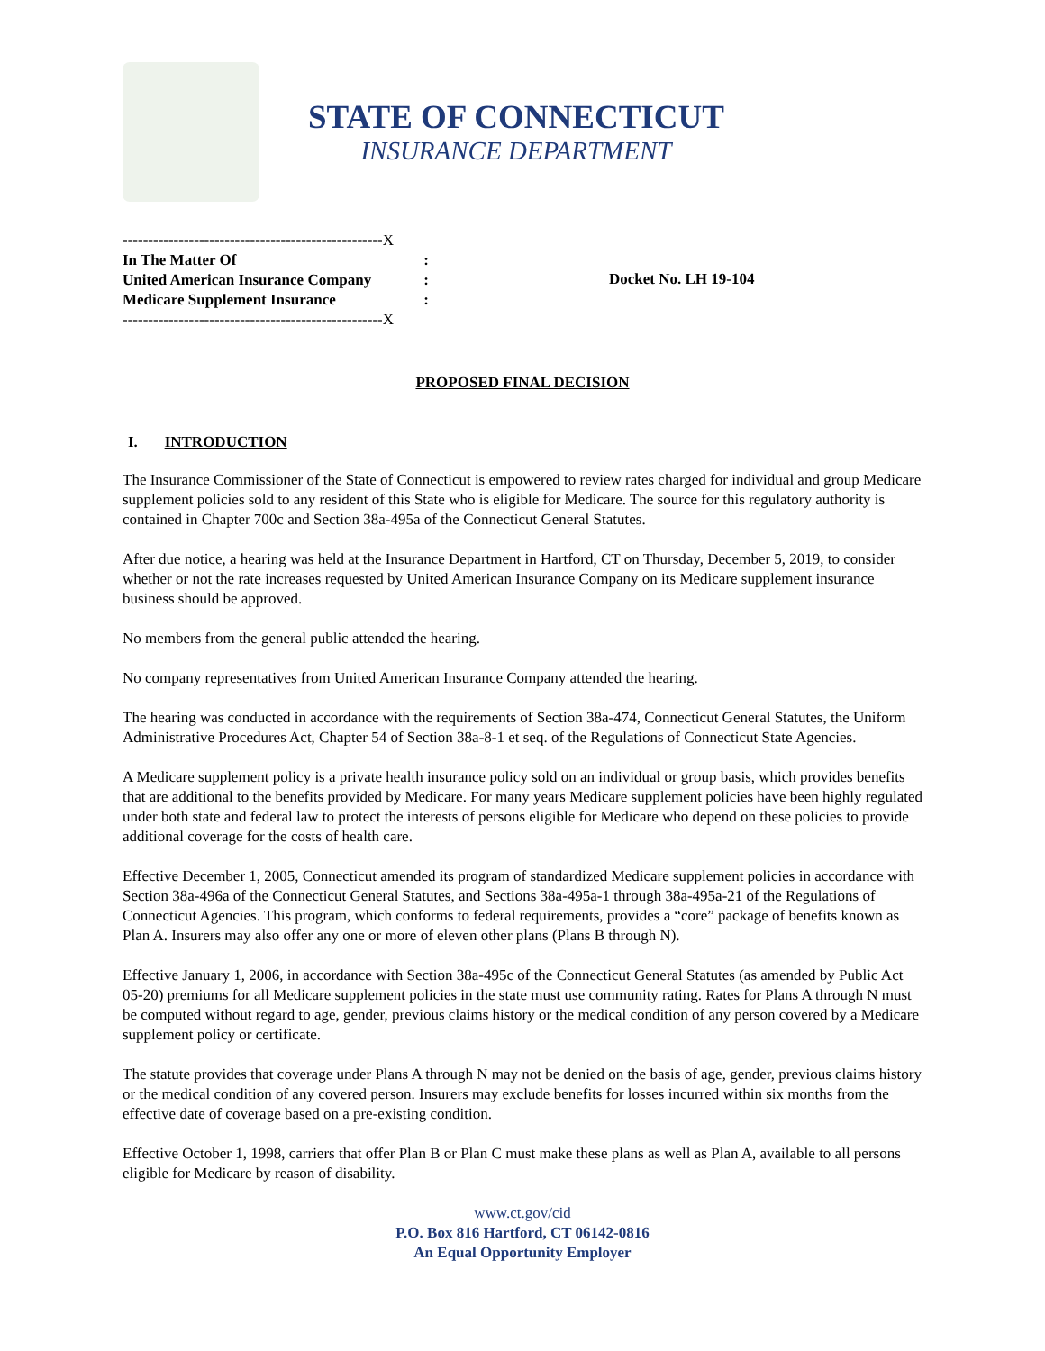STATE OF CONNECTICUT
INSURANCE DEPARTMENT
---------------------------------------------------X
In The Matter Of:
United American Insurance Company:
Medicare Supplement Insurance:
---------------------------------------------------X
Docket No. LH 19-104
PROPOSED FINAL DECISION
I. INTRODUCTION
The Insurance Commissioner of the State of Connecticut is empowered to review rates charged for individual and group Medicare supplement policies sold to any resident of this State who is eligible for Medicare. The source for this regulatory authority is contained in Chapter 700c and Section 38a-495a of the Connecticut General Statutes.
After due notice, a hearing was held at the Insurance Department in Hartford, CT on Thursday, December 5, 2019, to consider whether or not the rate increases requested by United American Insurance Company on its Medicare supplement insurance business should be approved.
No members from the general public attended the hearing.
No company representatives from United American Insurance Company attended the hearing.
The hearing was conducted in accordance with the requirements of Section 38a-474, Connecticut General Statutes, the Uniform Administrative Procedures Act, Chapter 54 of Section 38a-8-1 et seq. of the Regulations of Connecticut State Agencies.
A Medicare supplement policy is a private health insurance policy sold on an individual or group basis, which provides benefits that are additional to the benefits provided by Medicare. For many years Medicare supplement policies have been highly regulated under both state and federal law to protect the interests of persons eligible for Medicare who depend on these policies to provide additional coverage for the costs of health care.
Effective December 1, 2005, Connecticut amended its program of standardized Medicare supplement policies in accordance with Section 38a-496a of the Connecticut General Statutes, and Sections 38a-495a-1 through 38a-495a-21 of the Regulations of Connecticut Agencies. This program, which conforms to federal requirements, provides a “core” package of benefits known as Plan A. Insurers may also offer any one or more of eleven other plans (Plans B through N).
Effective January 1, 2006, in accordance with Section 38a-495c of the Connecticut General Statutes (as amended by Public Act 05-20) premiums for all Medicare supplement policies in the state must use community rating. Rates for Plans A through N must be computed without regard to age, gender, previous claims history or the medical condition of any person covered by a Medicare supplement policy or certificate.
The statute provides that coverage under Plans A through N may not be denied on the basis of age, gender, previous claims history or the medical condition of any covered person. Insurers may exclude benefits for losses incurred within six months from the effective date of coverage based on a pre-existing condition.
Effective October 1, 1998, carriers that offer Plan B or Plan C must make these plans as well as Plan A, available to all persons eligible for Medicare by reason of disability.
www.ct.gov/cid
P.O. Box 816 Hartford, CT 06142-0816
An Equal Opportunity Employer